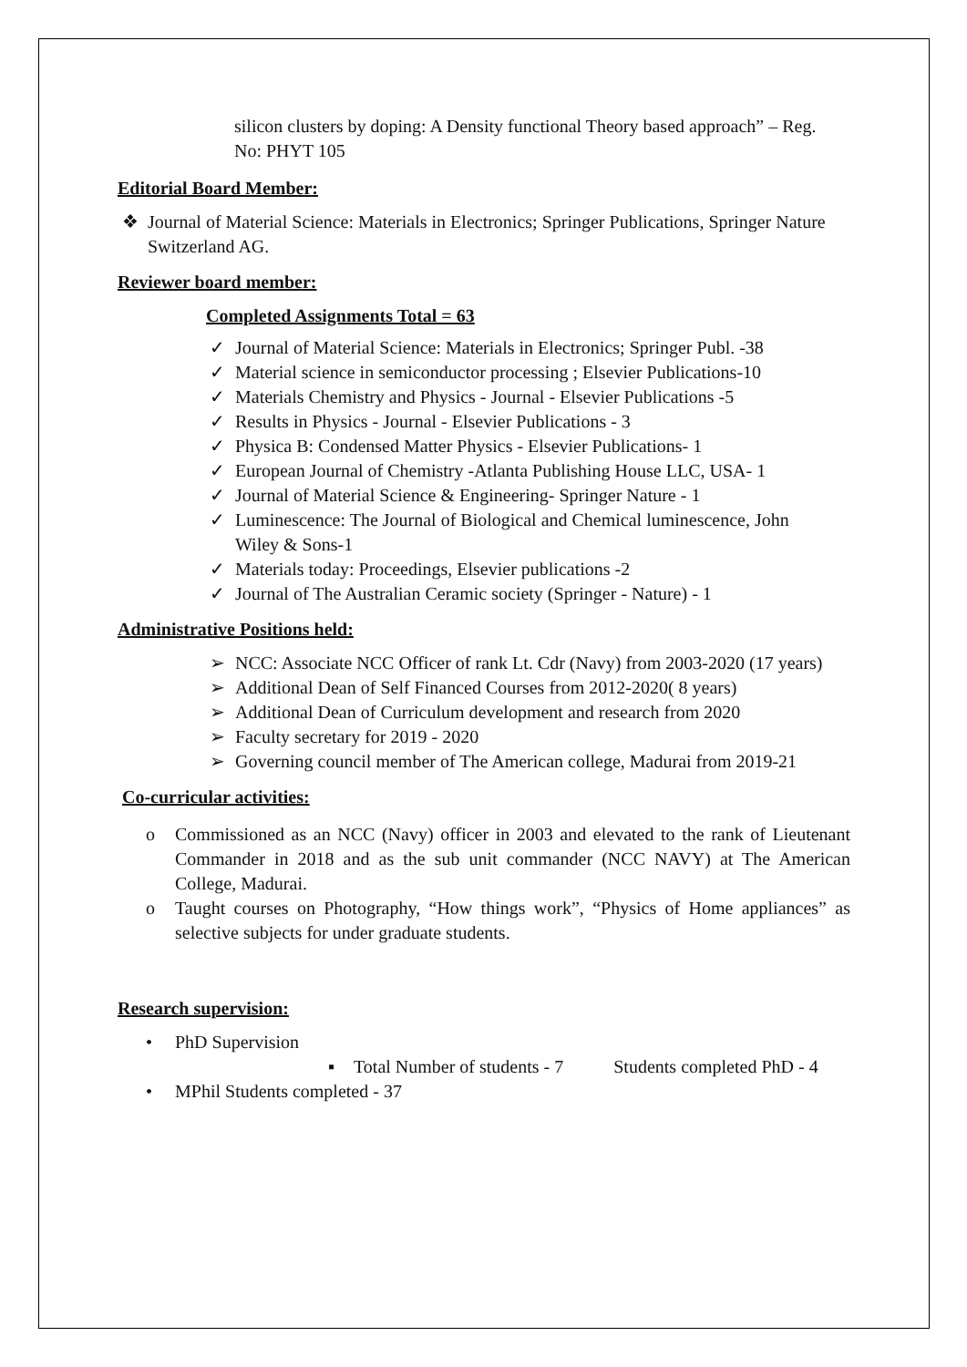silicon clusters by doping: A Density functional Theory based approach” – Reg. No: PHYT 105
Editorial Board Member:
❖ Journal of Material Science: Materials in Electronics; Springer Publications, Springer Nature Switzerland AG.
Reviewer board member:
Completed Assignments Total = 63
✓ Journal of Material Science: Materials in Electronics; Springer Publ. -38
✓ Material science in semiconductor processing ; Elsevier Publications-10
✓ Materials Chemistry and Physics - Journal - Elsevier Publications -5
✓ Results in Physics - Journal - Elsevier Publications - 3
✓ Physica B: Condensed Matter Physics - Elsevier Publications- 1
✓ European Journal of Chemistry -Atlanta Publishing House LLC, USA- 1
✓ Journal of Material Science & Engineering- Springer Nature - 1
✓ Luminescence: The Journal of Biological and Chemical luminescence, John Wiley & Sons-1
✓ Materials today: Proceedings, Elsevier publications -2
✓ Journal of The Australian Ceramic society (Springer - Nature) - 1
Administrative Positions held:
➢ NCC: Associate NCC Officer of rank Lt. Cdr (Navy) from 2003-2020 (17 years)
➢ Additional Dean of Self Financed Courses from 2012-2020( 8 years)
➢ Additional Dean of Curriculum development and research from 2020
➢ Faculty secretary for 2019 - 2020
➢ Governing council member of The American college, Madurai from 2019-21
Co-curricular activities:
o Commissioned as an NCC (Navy) officer in 2003 and elevated to the rank of Lieutenant Commander in 2018 and as the sub unit commander (NCC NAVY) at The American College, Madurai.
o Taught courses on Photography, “How things work”, “Physics of Home appliances” as selective subjects for under graduate students.
Research supervision:
• PhD Supervision
▪ Total Number of students - 7 Students completed PhD - 4
• MPhil Students completed - 37